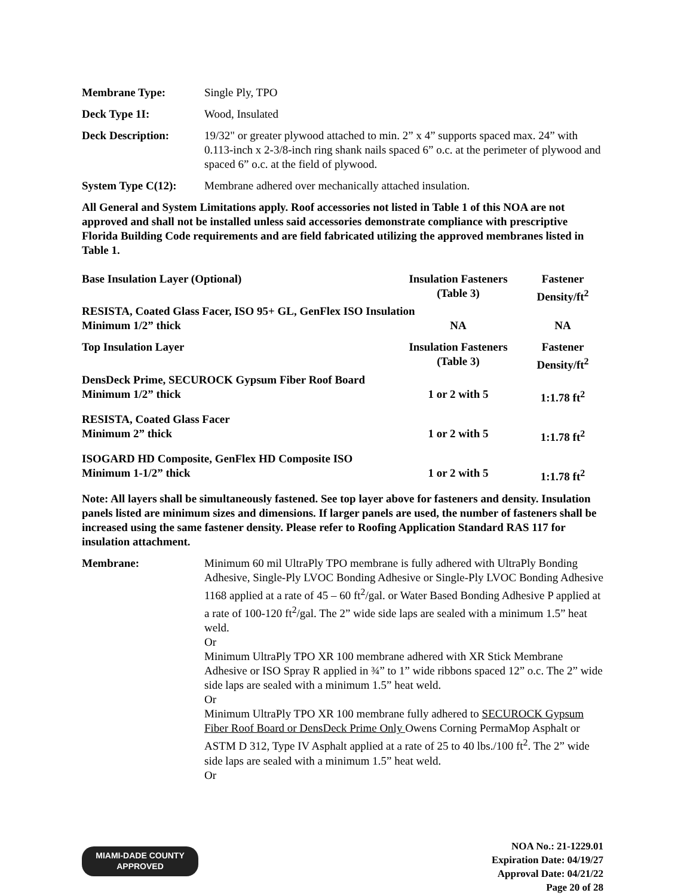Membrane Type: Single Ply, TPO
Deck Type 1I: Wood, Insulated
Deck Description: 19/32" or greater plywood attached to min. 2” x 4” supports spaced max. 24” with 0.113-inch x 2-3/8-inch ring shank nails spaced 6” o.c. at the perimeter of plywood and spaced 6” o.c. at the field of plywood.
System Type C(12):
Membrane adhered over mechanically attached insulation.
All General and System Limitations apply. Roof accessories not listed in Table 1 of this NOA are not approved and shall not be installed unless said accessories demonstrate compliance with prescriptive Florida Building Code requirements and are field fabricated utilizing the approved membranes listed in Table 1.
| Base Insulation Layer (Optional) | Insulation Fasteners (Table 3) | Fastener Density/ft<sup>2</sup> |
| RESISTA, Coated Glass Facer, ISO 95+ GL, GenFlex ISO Insulation | | |
| Minimum 1/2” thick | NA | NA |
| Top Insulation Layer | Insulation Fasteners (Table 3) | Fastener Density/ft<sup>2</sup> |
| DensDeck Prime, SECUROCK Gypsum Fiber Roof Board | | |
| Minimum 1/2” thick | 1 or 2 with 5 | 1:1.78 ft<sup>2</sup> |
| RESISTA, Coated Glass Facer | | |
| Minimum 2” thick | 1 or 2 with 5 | 1:1.78 ft<sup>2</sup> |
| ISOGARD HD Composite, GenFlex HD Composite ISO | | |
| Minimum 1-1/2” thick | 1 or 2 with 5 | 1:1.78 ft<sup>2</sup> |
Note: All layers shall be simultaneously fastened. See top layer above for fasteners and density. Insulation panels listed are minimum sizes and dimensions. If larger panels are used, the number of fasteners shall be increased using the same fastener density. Please refer to Roofing Application Standard RAS 117 for insulation attachment.
Membrane: Minimum 60 mil UltraPly TPO membrane is fully adhered with UltraPly Bonding Adhesive, Single-Ply LVOC Bonding Adhesive or Single-Ply LVOC Bonding Adhesive 1168 applied at a rate of 45 – 60 ft<sup>2</sup>/gal. or Water Based Bonding Adhesive P applied at a rate of 100-120 ft<sup>2</sup>/gal. The 2” wide side laps are sealed with a minimum 1.5” heat weld.
Or
Minimum UltraPly TPO XR 100 membrane adhered with XR Stick Membrane Adhesive or ISO Spray R applied in ¾” to 1” wide ribbons spaced 12” o.c. The 2” wide side laps are sealed with a minimum 1.5” heat weld.
Or
Minimum UltraPly TPO XR 100 membrane fully adhered to SECUROCK Gypsum Fiber Roof Board or DensDeck Prime Only Owens Corning PermaMop Asphalt or ASTM D 312, Type IV Asphalt applied at a rate of 25 to 40 lbs./100 ft<sup>2</sup>. The 2” wide side laps are sealed with a minimum 1.5” heat weld.
Or
MIAMI-DADE COUNTY
APPROVED
NOA No.: 21-1229.01
Expiration Date: 04/19/27
Approval Date: 04/21/22
Page 20 of 28